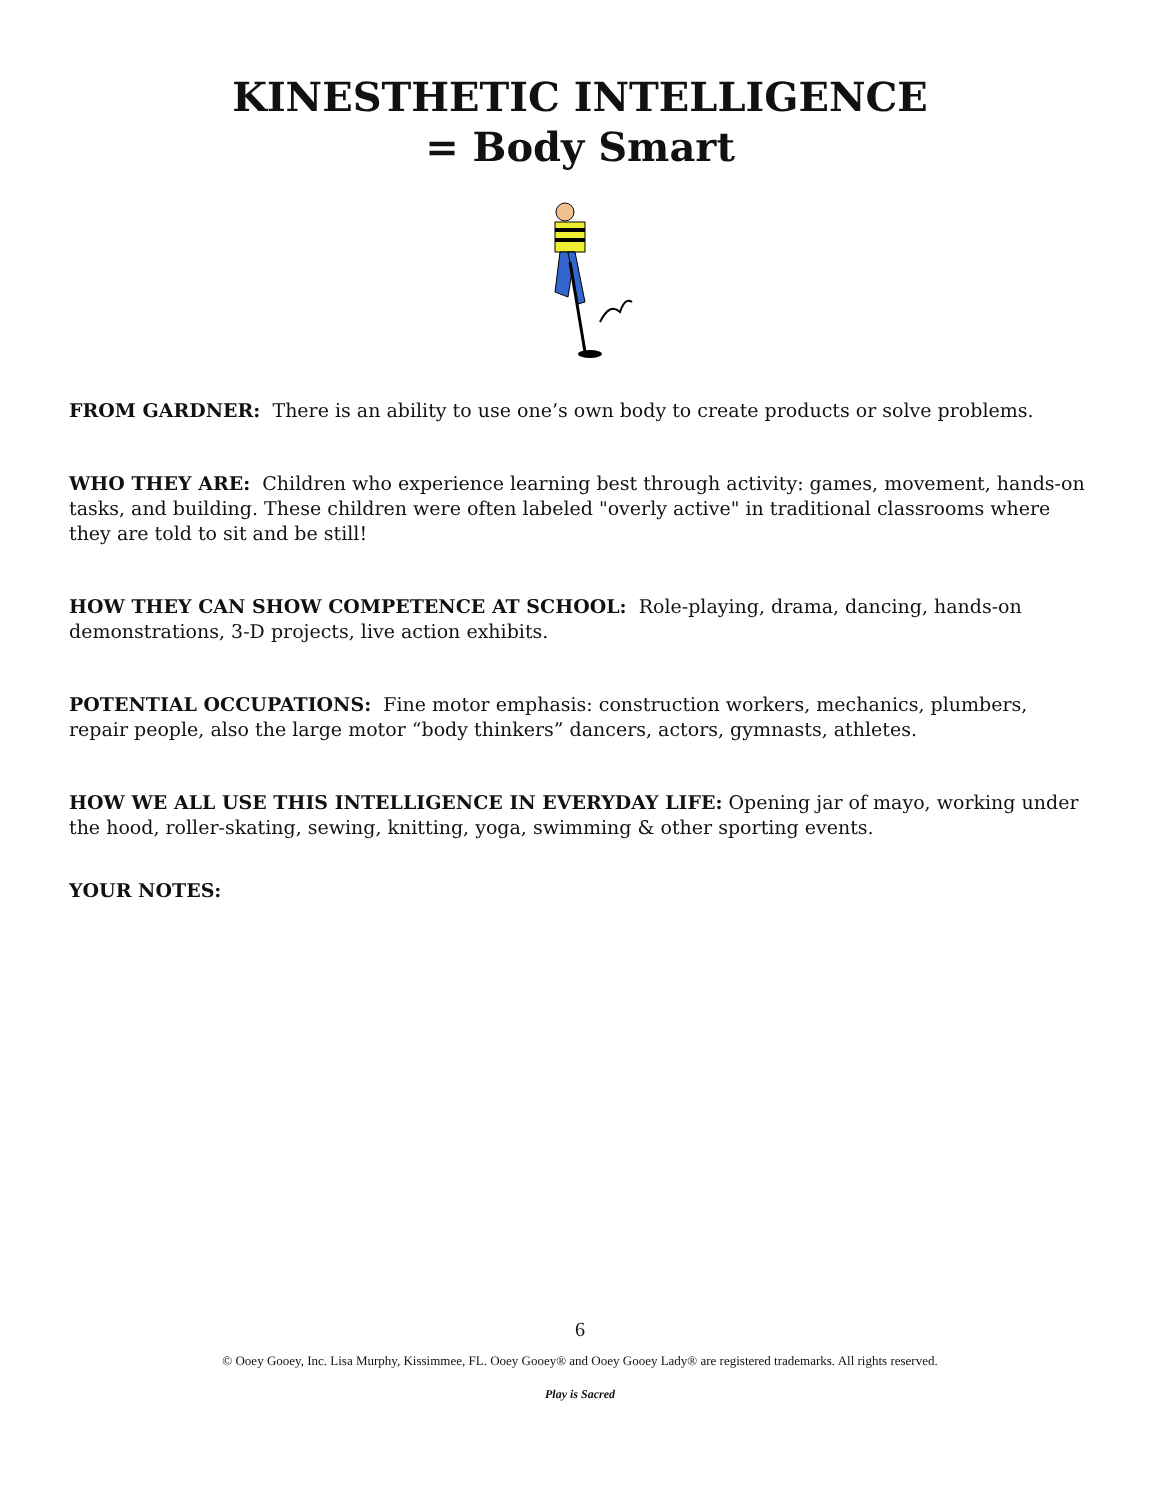KINESTHETIC INTELLIGENCE
= Body Smart
FROM GARDNER: There is an ability to use one’s own body to create products or solve problems.
WHO THEY ARE: Children who experience learning best through activity: games, movement, hands-on tasks, and building. These children were often labeled "overly active" in traditional classrooms where they are told to sit and be still!
HOW THEY CAN SHOW COMPETENCE AT SCHOOL: Role-playing, drama, dancing, hands-on demonstrations, 3-D projects, live action exhibits.
POTENTIAL OCCUPATIONS: Fine motor emphasis: construction workers, mechanics, plumbers, repair people, also the large motor “body thinkers” dancers, actors, gymnasts, athletes.
HOW WE ALL USE THIS INTELLIGENCE IN EVERYDAY LIFE: Opening jar of mayo, working under the hood, roller-skating, sewing, knitting, yoga, swimming & other sporting events.
YOUR NOTES:
6
© Ooey Gooey, Inc. Lisa Murphy, Kissimmee, FL. Ooey Gooey® and Ooey Gooey Lady® are registered trademarks. All rights reserved.
Play is Sacred